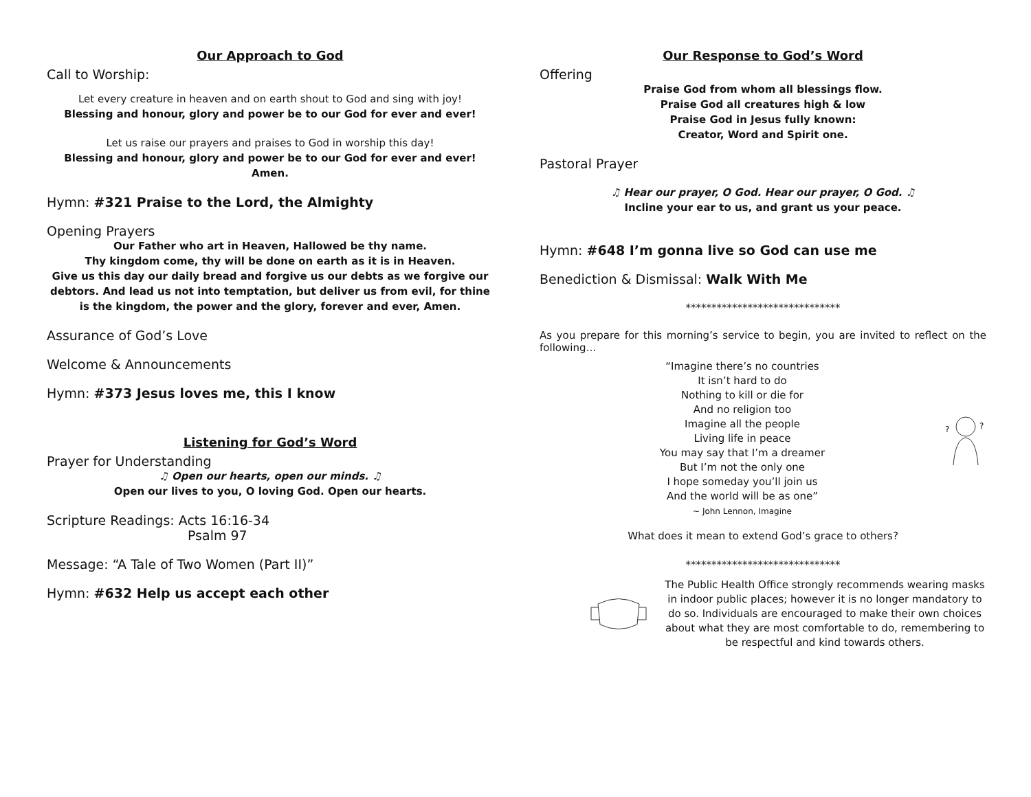Our Approach to God
Call to Worship:
Let every creature in heaven and on earth shout to God and sing with joy!
Blessing and honour, glory and power be to our God for ever and ever!
Let us raise our prayers and praises to God in worship this day!
Blessing and honour, glory and power be to our God for ever and ever! Amen.
Hymn: #321 Praise to the Lord, the Almighty
Opening Prayers
Our Father who art in Heaven, Hallowed be thy name.
Thy kingdom come, thy will be done on earth as it is in Heaven.
Give us this day our daily bread and forgive us our debts as we forgive our debtors. And lead us not into temptation, but deliver us from evil, for thine is the kingdom, the power and the glory, forever and ever, Amen.
Assurance of God’s Love
Welcome & Announcements
Hymn: #373 Jesus loves me, this I know
Listening for God’s Word
Prayer for Understanding
♫ Open our hearts, open our minds. ♫
Open our lives to you, O loving God. Open our hearts.
Scripture Readings: Acts 16:16-34
Psalm 97
Message: “A Tale of Two Women (Part II)”
Hymn: #632 Help us accept each other
Our Response to God’s Word
Offering
Praise God from whom all blessings flow.
Praise God all creatures high & low
Praise God in Jesus fully known:
Creator, Word and Spirit one.
Pastoral Prayer
♫ Hear our prayer, O God. Hear our prayer, O God. ♫
Incline your ear to us, and grant us your peace.
Hymn: #648 I’m gonna live so God can use me
Benediction & Dismissal: Walk With Me
******************************
As you prepare for this morning’s service to begin, you are invited to reflect on the following…
“Imagine there’s no countries
It isn’t hard to do
Nothing to kill or die for
And no religion too
Imagine all the people
Living life in peace
You may say that I’m a dreamer
But I’m not the only one
I hope someday you’ll join us
And the world will be as one”
~ John Lennon, Imagine
?
?
What does it mean to extend God’s grace to others?
******************************
The Public Health Office strongly recommends wearing masks in indoor public places; however it is no longer mandatory to do so. Individuals are encouraged to make their own choices about what they are most comfortable to do, remembering to be respectful and kind towards others.